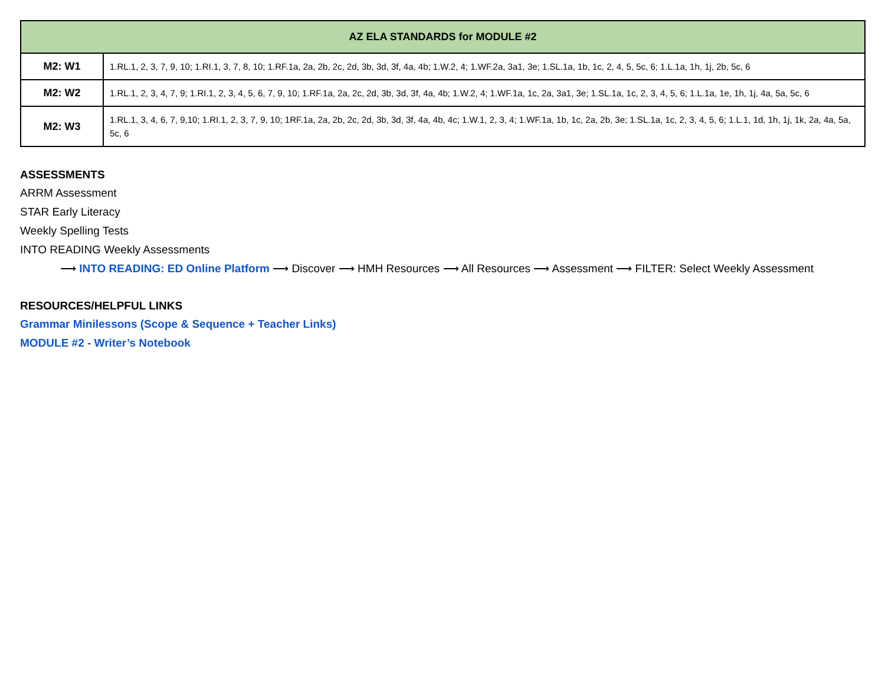| AZ ELA STANDARDS for MODULE #2 | |
| --- | --- |
| M2: W1 | 1.RL.1, 2, 3, 7, 9, 10; 1.RI.1, 3, 7, 8, 10; 1.RF.1a, 2a, 2b, 2c, 2d, 3b, 3d, 3f, 4a, 4b; 1.W.2, 4; 1.WF.2a, 3a1, 3e; 1.SL.1a, 1b, 1c, 2, 4, 5, 5c, 6; 1.L.1a, 1h, 1j, 2b, 5c, 6 |
| M2: W2 | 1.RL.1, 2, 3, 4, 7, 9; 1.RI.1, 2, 3, 4, 5, 6, 7, 9, 10; 1.RF.1a, 2a, 2c, 2d, 3b, 3d, 3f, 4a, 4b; 1.W.2, 4; 1.WF.1a, 1c, 2a, 3a1, 3e; 1.SL.1a, 1c, 2, 3, 4, 5, 6; 1.L.1a, 1e, 1h, 1j, 4a, 5a, 5c, 6 |
| M2: W3 | 1.RL.1, 3, 4, 6, 7, 9,10; 1.RI.1, 2, 3, 7, 9, 10; 1RF.1a, 2a, 2b, 2c, 2d, 3b, 3d, 3f, 4a, 4b, 4c; 1.W.1, 2, 3, 4; 1.WF.1a, 1b, 1c, 2a, 2b, 3e; 1.SL.1a, 1c, 2, 3, 4, 5, 6; 1.L.1, 1d, 1h, 1j, 1k, 2a, 4a, 5a, 5c, 6 |
ASSESSMENTS
ARRM Assessment
STAR Early Literacy
Weekly Spelling Tests
INTO READING Weekly Assessments
⟶ INTO READING: ED Online Platform ⟶ Discover ⟶ HMH Resources ⟶ All Resources ⟶ Assessment ⟶ FILTER: Select Weekly Assessment
RESOURCES/HELPFUL LINKS
Grammar Minilessons (Scope & Sequence + Teacher Links)
MODULE #2 - Writer’s Notebook